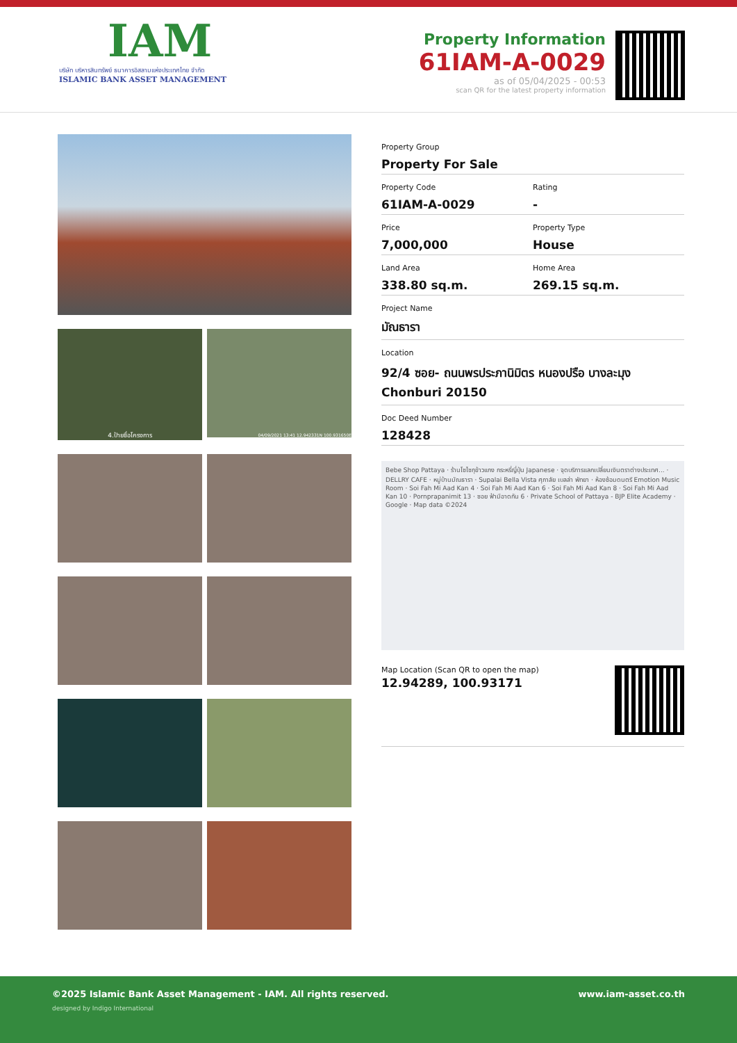IAM
บริษัท บริหารสินทรัพย์ ธนาคารอิสลามแห่งประเทศไทย จำกัด
ISLAMIC BANK ASSET MANAGEMENT
Property Information
61IAM-A-0029
as of 05/04/2025 - 00:53
scan QR for the latest property information
4.ป้ายชื่อโครงการ
04/09/2021 13:41 12.942331N 100.931650E
Property Group
Property For Sale
Property Code
61IAM-A-0029
Rating
-
Price
7,000,000
Property Type
House
Land Area
338.80 sq.m.
Home Area
269.15 sq.m.
Project Name
มัณธารา
Location
92/4 ซอย- ถนนพรประภานิมิตร หนองปรือ บางละมุง Chonburi 20150
Doc Deed Number
128428
Bebe Shop Pattaya · ร้านโซไซกุข้าวแกง กระหรี่ญี่ปุ่น Japanese · จุดบริการแลกเปลี่ยนเงินตราต่างประเทศ... · DELLRY CAFE · หมู่บ้านมัณธารา · Supalai Bella Vista ศุภาลัย เบลล่า พัทยา · ห้องซ้อมดนตรี Emotion Music Room · Soi Fah Mi Aad Kan 4 · Soi Fah Mi Aad Kan 6 · Soi Fah Mi Aad Kan 8 · Soi Fah Mi Aad Kan 10 · Pornprapanimit 13 · ซอย ฟ้ามีอาดกัน 6 · Private School of Pattaya - BJP Elite Academy · Google · Map data ©2024
Map Location (Scan QR to open the map)
12.94289, 100.93171
www.iam-asset.co.th
©2025 Islamic Bank Asset Management - IAM. All rights reserved.
designed by Indigo International